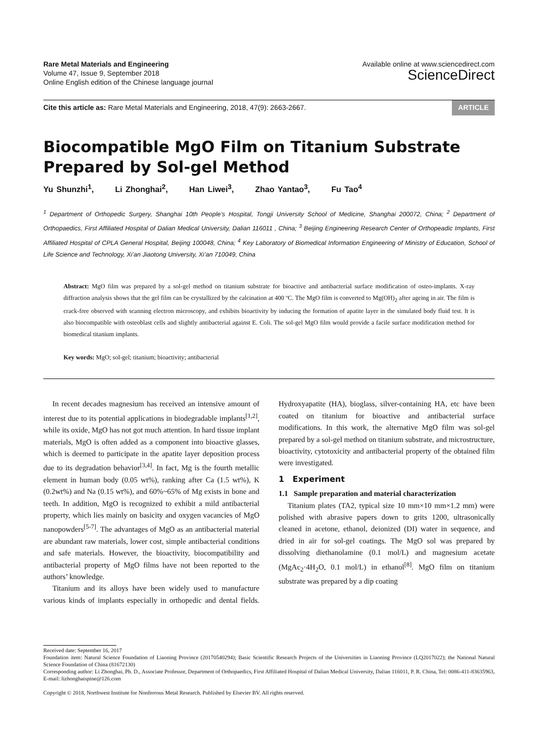Rare Metal Materials and Engineering
Volume 47, Issue 9, September 2018
Online English edition of the Chinese language journal
Available online at www.sciencedirect.com
ScienceDirect
Cite this article as: Rare Metal Materials and Engineering, 2018, 47(9): 2663-2667. ARTICLE
Biocompatible MgO Film on Titanium Substrate Prepared by Sol-gel Method
Yu Shunzhi<sup>1</sup>, Li Zhonghai<sup>2</sup>, Han Liwei<sup>3</sup>, Zhao Yantao<sup>3</sup>, Fu Tao<sup>4</sup>
<sup>1</sup> Department of Orthopedic Surgery, Shanghai 10th People’s Hospital, Tongji University School of Medicine, Shanghai 200072, China; <sup>2</sup> Department of Orthopaedics, First Affiliated Hospital of Dalian Medical University, Dalian 116011 , China; <sup>3</sup> Beijing Engineering Research Center of Orthopeadic Implants, First Affiliated Hospital of CPLA General Hospital, Beijing 100048, China; <sup>4</sup> Key Laboratory of Biomedical Information Engineering of Ministry of Education, School of Life Science and Technology, Xi’an Jiaotong University, Xi’an 710049, China
Abstract: MgO film was prepared by a sol-gel method on titanium substrate for bioactive and antibacterial surface modification of osteo-implants. X-ray diffraction analysis shows that the gel film can be crystallized by the calcination at 400 ºC. The MgO film is converted to Mg(OH)<sub>2</sub> after ageing in air. The film is crack-free observed with scanning electron microscopy, and exhibits bioactivity by inducing the formation of apatite layer in the simulated body fluid test. It is also biocompatible with osteoblast cells and slightly antibacterial against E. Coli. The sol-gel MgO film would provide a facile surface modification method for biomedical titanium implants.
Key words: MgO; sol-gel; titanium; bioactivity; antibacterial
In recent decades magnesium has received an intensive amount of interest due to its potential applications in biodegradable implants<sup>[1,2]</sup>, while its oxide, MgO has not got much attention. In hard tissue implant materials, MgO is often added as a component into bioactive glasses, which is deemed to participate in the apatite layer deposition process due to its degradation behavior<sup>[3,4]</sup>. In fact, Mg is the fourth metallic element in human body (0.05 wt%), ranking after Ca (1.5 wt%), K (0.2wt%) and Na (0.15 wt%), and 60%~65% of Mg exists in bone and teeth. In addition, MgO is recognized to exhibit a mild antibacterial property, which lies mainly on basicity and oxygen vacancies of MgO nanopowders<sup>[5-7]</sup>. The advantages of MgO as an antibacterial material are abundant raw materials, lower cost, simple antibacterial conditions and safe materials. However, the bioactivity, biocompatibility and antibacterial property of MgO films have not been reported to the authors’ knowledge.
Titanium and its alloys have been widely used to manufacture various kinds of implants especially in orthopedic and dental fields. Hydroxyapatite (HA), bioglass, silver-containing HA, etc have been coated on titanium for bioactive and antibacterial surface modifications. In this work, the alternative MgO film was sol-gel prepared by a sol-gel method on titanium substrate, and microstructure, bioactivity, cytotoxicity and antibacterial property of the obtained film were investigated.
1 Experiment
1.1 Sample preparation and material characterization
Titanium plates (TA2, typical size 10 mm×10 mm×1.2 mm) were polished with abrasive papers down to grits 1200, ultrasonically cleaned in acetone, ethanol, deionized (DI) water in sequence, and dried in air for sol-gel coatings. The MgO sol was prepared by dissolving diethanolamine (0.1 mol/L) and magnesium acetate (MgAc<sub>2</sub>·4H<sub>2</sub>O, 0.1 mol/L) in ethanol<sup>[8]</sup>. MgO film on titanium substrate was prepared by a dip coating
Received date: September 16, 2017
Foundation item: Natural Science Foundation of Liaoning Province (20170540294); Basic Scientific Research Projects of the Universities in Liaoning Province (LQ2017022); the National Natural Science Foundation of China (81672130)
Corresponding author: Li Zhonghai, Ph. D., Associate Professor, Department of Orthopaedics, First Affiliated Hospital of Dalian Medical University, Dalian 116011, P. R. China, Tel: 0086-411-83635963, E-mail: lizhonghaispine@126.com
Copyright © 2018, Northwest Institute for Nonferrous Metal Research. Published by Elsevier BV. All rights reserved.